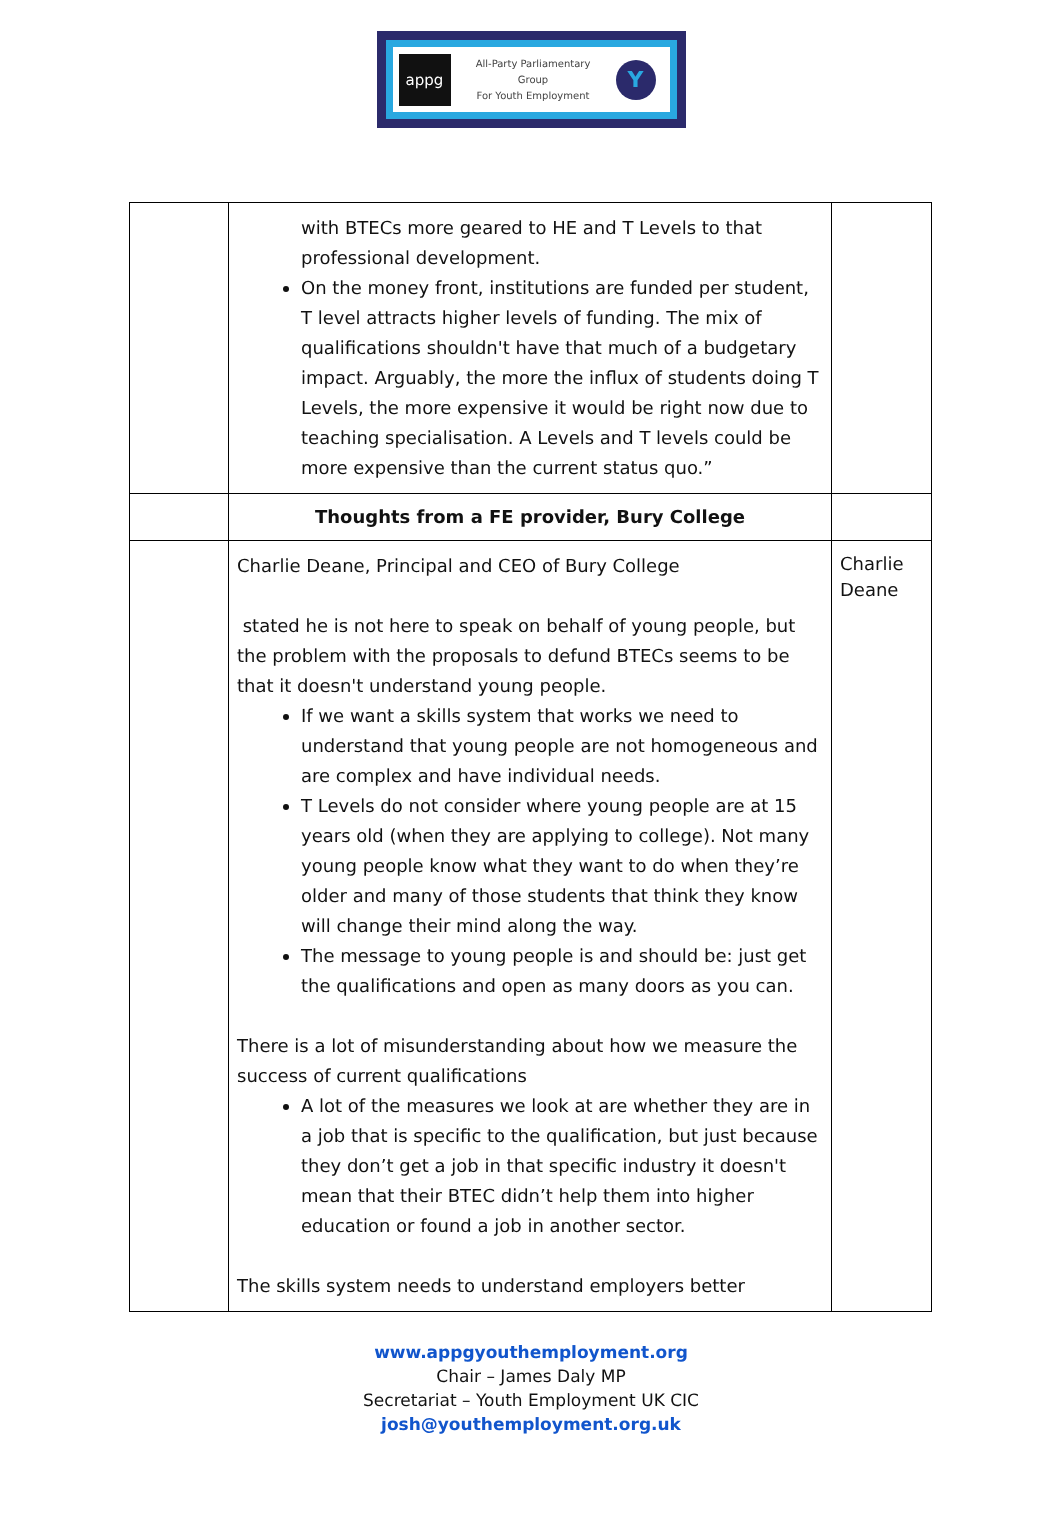appg
All-Party Parliamentary
Group
For Youth Employment
Y
| | with BTECs more geared to HE and T Levels to that professional development. On the money front, institutions are funded per student, T level attracts higher levels of funding. The mix of qualifications shouldn't have that much of a budgetary impact. Arguably, the more the influx of students doing T Levels, the more expensive it would be right now due to teaching specialisation. A Levels and T levels could be more expensive than the current status quo.” | |
| | Thoughts from a FE provider, Bury College | |
| | Charlie Deane, Principal and CEO of Bury College stated he is not here to speak on behalf of young people, but the problem with the proposals to defund BTECs seems to be that it doesn't understand young people. If we want a skills system that works we need to understand that young people are not homogeneous and are complex and have individual needs. T Levels do not consider where young people are at 15 years old (when they are applying to college). Not many young people know what they want to do when they’re older and many of those students that think they know will change their mind along the way. The message to young people is and should be: just get the qualifications and open as many doors as you can. There is a lot of misunderstanding about how we measure the success of current qualifications A lot of the measures we look at are whether they are in a job that is specific to the qualification, but just because they don’t get a job in that specific industry it doesn't mean that their BTEC didn’t help them into higher education or found a job in another sector. The skills system needs to understand employers better | Charlie Deane |
www.appgyouthemployment.org
Chair – James Daly MP
Secretariat – Youth Employment UK CIC
josh@youthemployment.org.uk